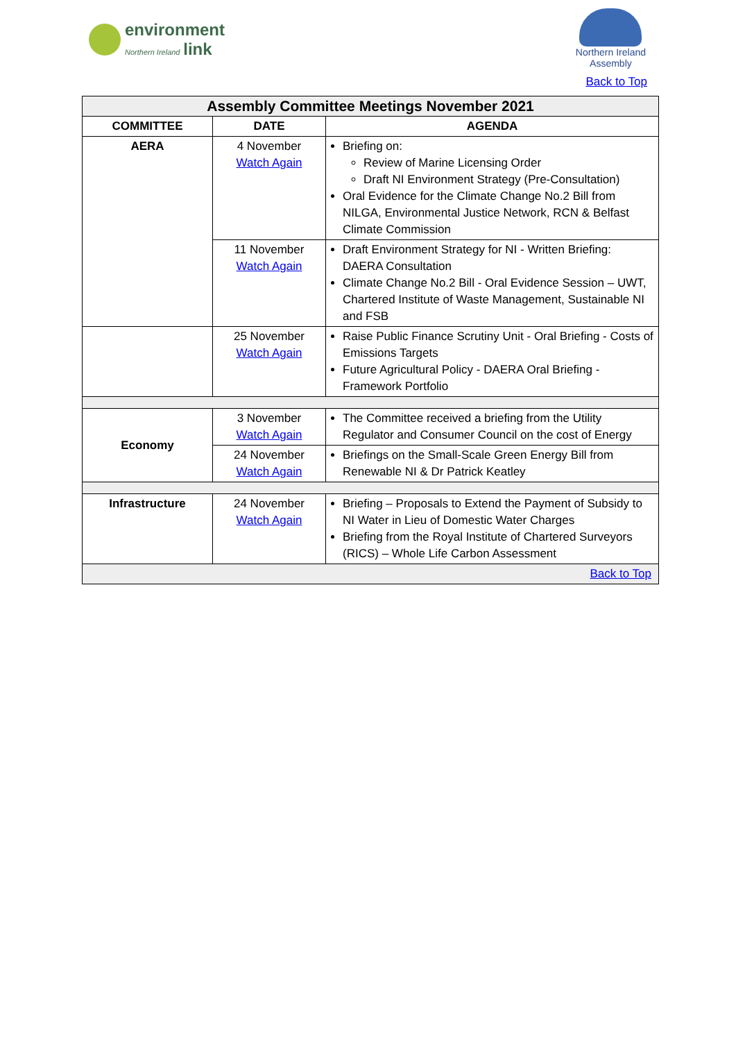environment
Northern Ireland link
Northern Ireland
Assembly
Back to Top
| Assembly Committee Meetings November 2021 | | |
| --- | --- | --- |
| COMMITTEE | DATE | AGENDA |
| AERA | 4 November Watch Again | Briefing on: Review of Marine Licensing Order Draft NI Environment Strategy (Pre-Consultation) Oral Evidence for the Climate Change No.2 Bill from NILGA, Environmental Justice Network, RCN & Belfast Climate Commission |
| | 11 November Watch Again | Draft Environment Strategy for NI - Written Briefing: DAERA Consultation Climate Change No.2 Bill - Oral Evidence Session – UWT, Chartered Institute of Waste Management, Sustainable NI and FSB |
| | 25 November Watch Again | Raise Public Finance Scrutiny Unit - Oral Briefing - Costs of Emissions Targets Future Agricultural Policy - DAERA Oral Briefing - Framework Portfolio |
| Economy | 3 November Watch Again | The Committee received a briefing from the Utility Regulator and Consumer Council on the cost of Energy |
| | 24 November Watch Again | Briefings on the Small-Scale Green Energy Bill from Renewable NI & Dr Patrick Keatley |
| Infrastructure | 24 November Watch Again | Briefing – Proposals to Extend the Payment of Subsidy to NI Water in Lieu of Domestic Water Charges Briefing from the Royal Institute of Chartered Surveyors (RICS) – Whole Life Carbon Assessment |
| Back to Top | | |